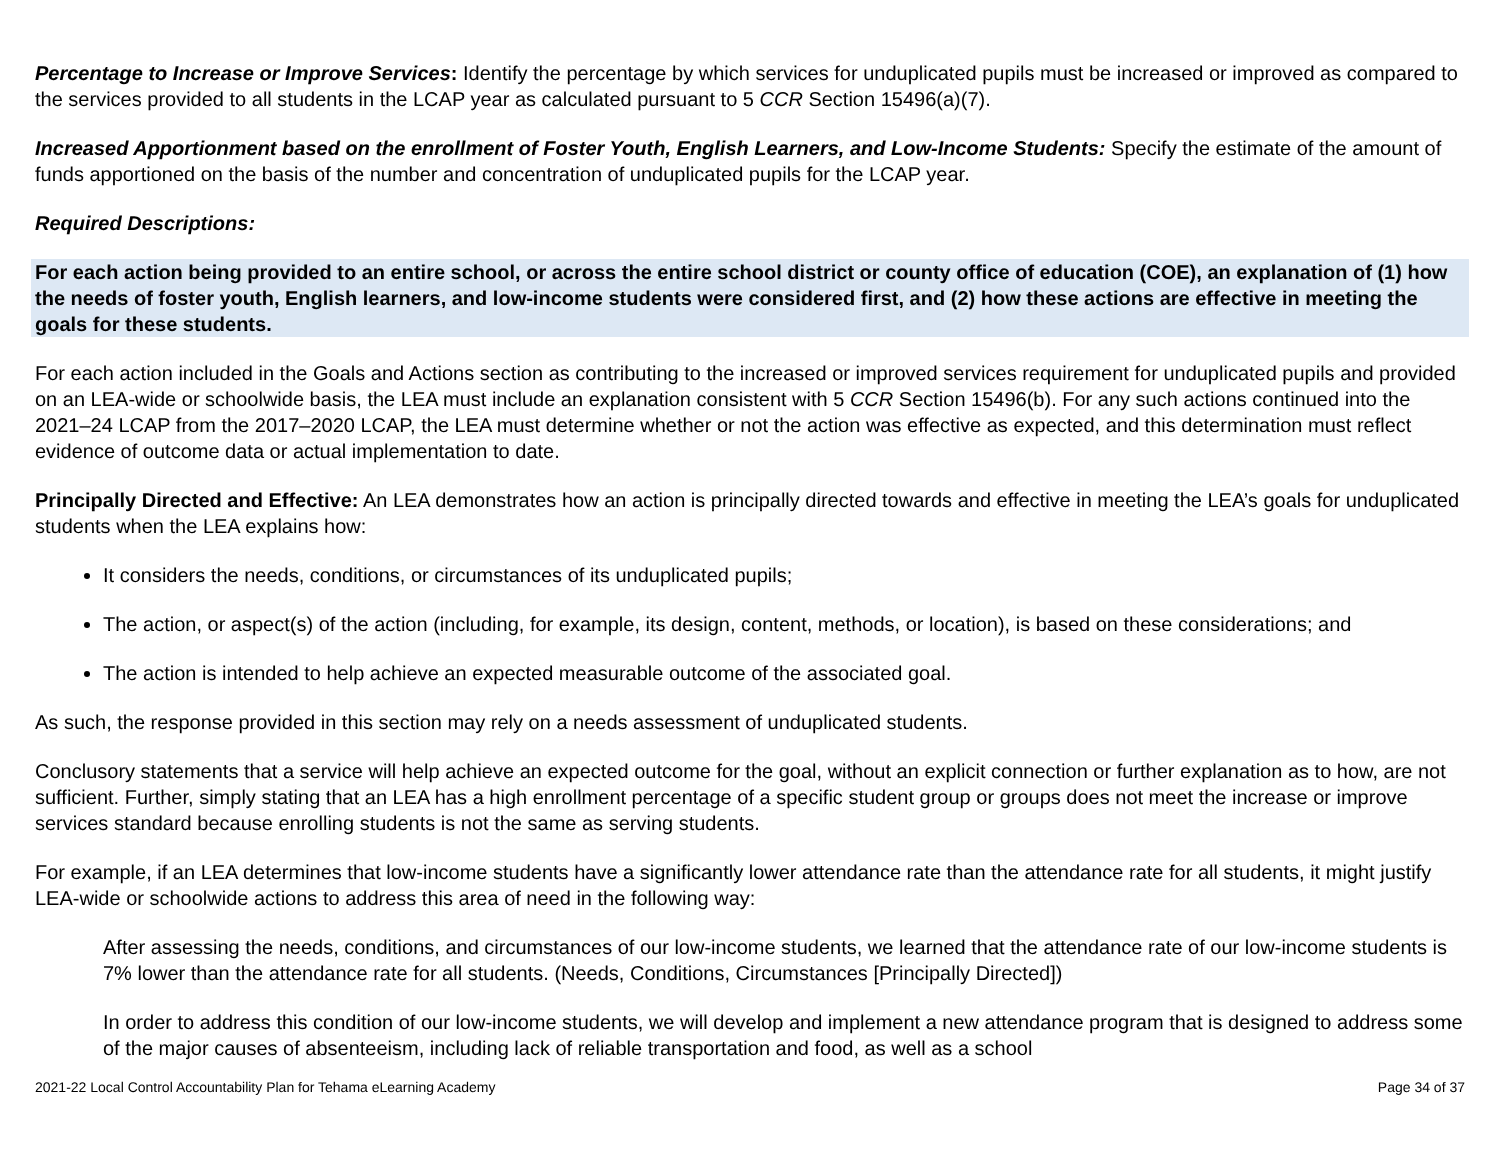Percentage to Increase or Improve Services: Identify the percentage by which services for unduplicated pupils must be increased or improved as compared to the services provided to all students in the LCAP year as calculated pursuant to 5 CCR Section 15496(a)(7).
Increased Apportionment based on the enrollment of Foster Youth, English Learners, and Low-Income Students: Specify the estimate of the amount of funds apportioned on the basis of the number and concentration of unduplicated pupils for the LCAP year.
Required Descriptions:
For each action being provided to an entire school, or across the entire school district or county office of education (COE), an explanation of (1) how the needs of foster youth, English learners, and low-income students were considered first, and (2) how these actions are effective in meeting the goals for these students.
For each action included in the Goals and Actions section as contributing to the increased or improved services requirement for unduplicated pupils and provided on an LEA-wide or schoolwide basis, the LEA must include an explanation consistent with 5 CCR Section 15496(b). For any such actions continued into the 2021–24 LCAP from the 2017–2020 LCAP, the LEA must determine whether or not the action was effective as expected, and this determination must reflect evidence of outcome data or actual implementation to date.
Principally Directed and Effective: An LEA demonstrates how an action is principally directed towards and effective in meeting the LEA’s goals for unduplicated students when the LEA explains how:
It considers the needs, conditions, or circumstances of its unduplicated pupils;
The action, or aspect(s) of the action (including, for example, its design, content, methods, or location), is based on these considerations; and
The action is intended to help achieve an expected measurable outcome of the associated goal.
As such, the response provided in this section may rely on a needs assessment of unduplicated students.
Conclusory statements that a service will help achieve an expected outcome for the goal, without an explicit connection or further explanation as to how, are not sufficient. Further, simply stating that an LEA has a high enrollment percentage of a specific student group or groups does not meet the increase or improve services standard because enrolling students is not the same as serving students.
For example, if an LEA determines that low-income students have a significantly lower attendance rate than the attendance rate for all students, it might justify LEA-wide or schoolwide actions to address this area of need in the following way:
After assessing the needs, conditions, and circumstances of our low-income students, we learned that the attendance rate of our low-income students is 7% lower than the attendance rate for all students. (Needs, Conditions, Circumstances [Principally Directed])
In order to address this condition of our low-income students, we will develop and implement a new attendance program that is designed to address some of the major causes of absenteeism, including lack of reliable transportation and food, as well as a school
2021-22 Local Control Accountability Plan for Tehama eLearning Academy Page 34 of 37